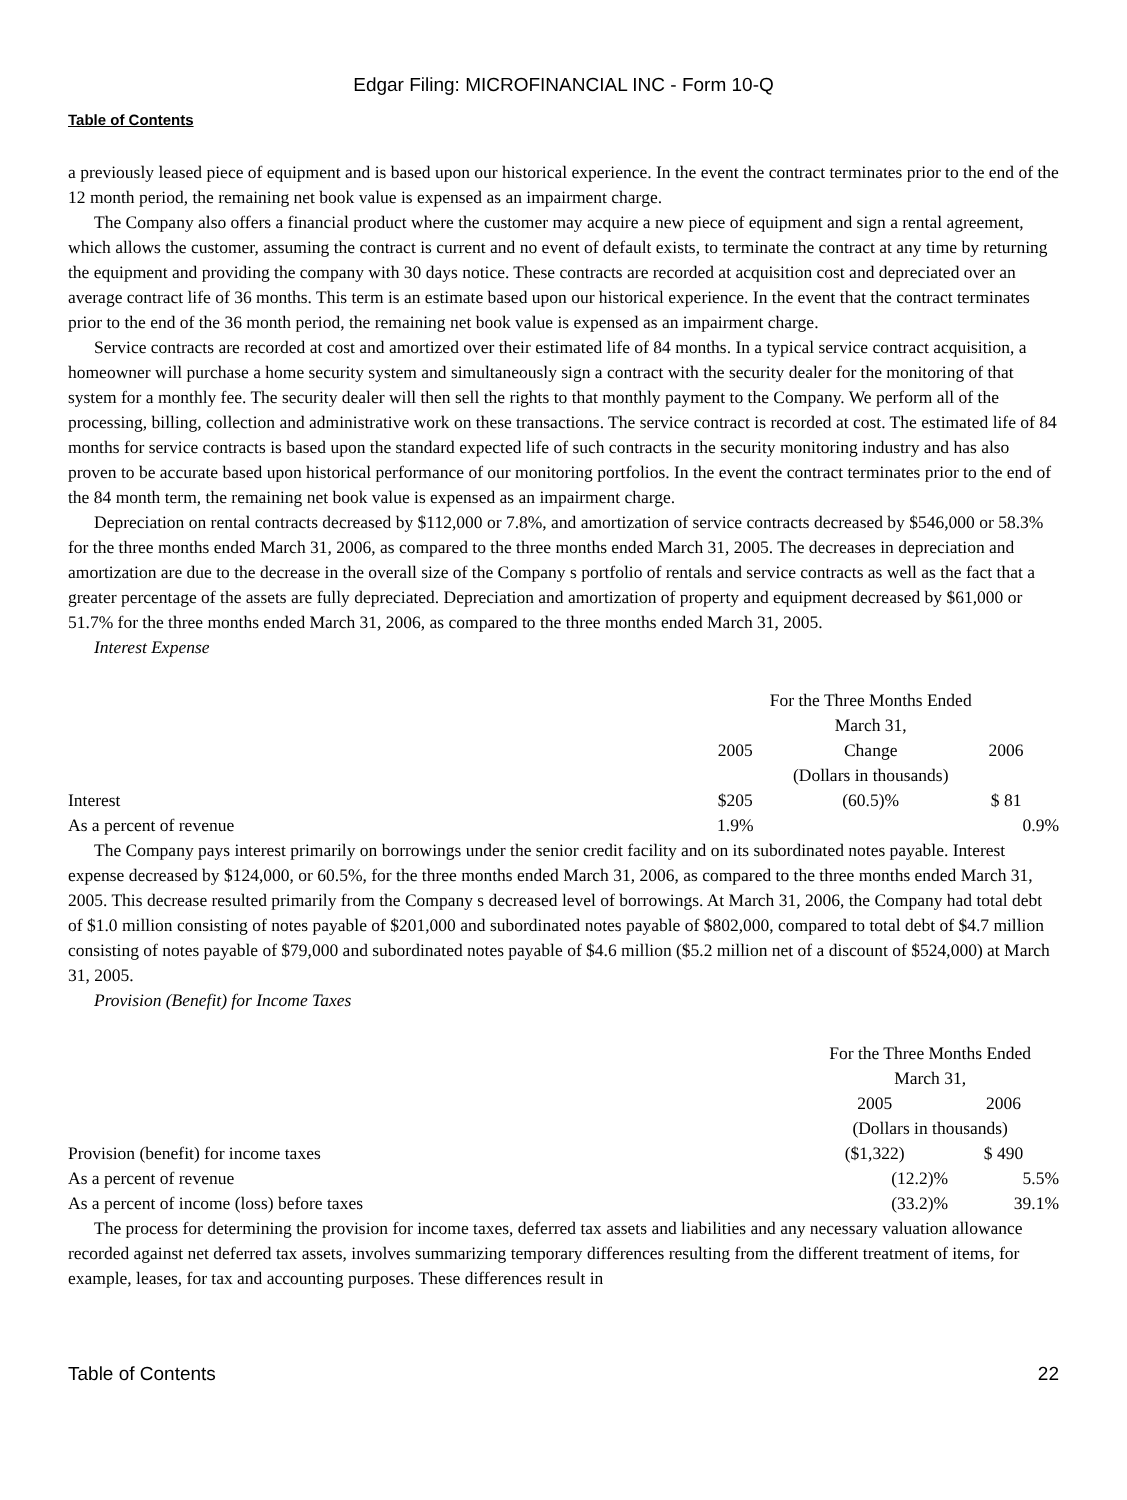Edgar Filing: MICROFINANCIAL INC - Form 10-Q
Table of Contents
a previously leased piece of equipment and is based upon our historical experience. In the event the contract terminates prior to the end of the 12 month period, the remaining net book value is expensed as an impairment charge.
The Company also offers a financial product where the customer may acquire a new piece of equipment and sign a rental agreement, which allows the customer, assuming the contract is current and no event of default exists, to terminate the contract at any time by returning the equipment and providing the company with 30 days notice. These contracts are recorded at acquisition cost and depreciated over an average contract life of 36 months. This term is an estimate based upon our historical experience. In the event that the contract terminates prior to the end of the 36 month period, the remaining net book value is expensed as an impairment charge.
Service contracts are recorded at cost and amortized over their estimated life of 84 months. In a typical service contract acquisition, a homeowner will purchase a home security system and simultaneously sign a contract with the security dealer for the monitoring of that system for a monthly fee. The security dealer will then sell the rights to that monthly payment to the Company. We perform all of the processing, billing, collection and administrative work on these transactions. The service contract is recorded at cost. The estimated life of 84 months for service contracts is based upon the standard expected life of such contracts in the security monitoring industry and has also proven to be accurate based upon historical performance of our monitoring portfolios. In the event the contract terminates prior to the end of the 84 month term, the remaining net book value is expensed as an impairment charge.
Depreciation on rental contracts decreased by $112,000 or 7.8%, and amortization of service contracts decreased by $546,000 or 58.3% for the three months ended March 31, 2006, as compared to the three months ended March 31, 2005. The decreases in depreciation and amortization are due to the decrease in the overall size of the Company s portfolio of rentals and service contracts as well as the fact that a greater percentage of the assets are fully depreciated. Depreciation and amortization of property and equipment decreased by $61,000 or 51.7% for the three months ended March 31, 2006, as compared to the three months ended March 31, 2005.
Interest Expense
| | For the Three Months Ended March 31, | | |
| | 2005 | Change | 2006 |
| | (Dollars in thousands) | | |
| Interest | $205 | (60.5)% | $ 81 |
| As a percent of revenue | 1.9% | | 0.9% |
The Company pays interest primarily on borrowings under the senior credit facility and on its subordinated notes payable. Interest expense decreased by $124,000, or 60.5%, for the three months ended March 31, 2006, as compared to the three months ended March 31, 2005. This decrease resulted primarily from the Company s decreased level of borrowings. At March 31, 2006, the Company had total debt of $1.0 million consisting of notes payable of $201,000 and subordinated notes payable of $802,000, compared to total debt of $4.7 million consisting of notes payable of $79,000 and subordinated notes payable of $4.6 million ($5.2 million net of a discount of $524,000) at March 31, 2005.
Provision (Benefit) for Income Taxes
| | For the Three Months Ended March 31, | |
| | 2005 | 2006 |
| | (Dollars in thousands) | |
| Provision (benefit) for income taxes | ($1,322) | $ 490 |
| As a percent of revenue | (12.2)% | 5.5% |
| As a percent of income (loss) before taxes | (33.2)% | 39.1% |
The process for determining the provision for income taxes, deferred tax assets and liabilities and any necessary valuation allowance recorded against net deferred tax assets, involves summarizing temporary differences resulting from the different treatment of items, for example, leases, for tax and accounting purposes. These differences result in
Table of Contents 22